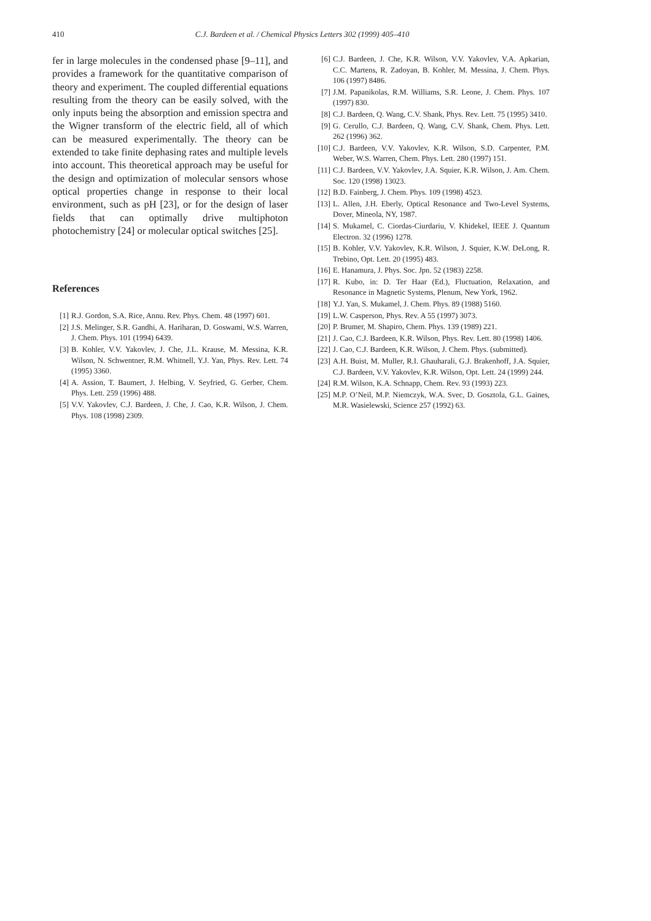410 C.J. Bardeen et al. / Chemical Physics Letters 302 (1999) 405–410
fer in large molecules in the condensed phase [9–11], and provides a framework for the quantitative comparison of theory and experiment. The coupled differential equations resulting from the theory can be easily solved, with the only inputs being the absorption and emission spectra and the Wigner transform of the electric field, all of which can be measured experimentally. The theory can be extended to take finite dephasing rates and multiple levels into account. This theoretical approach may be useful for the design and optimization of molecular sensors whose optical properties change in response to their local environment, such as pH [23], or for the design of laser fields that can optimally drive multiphoton photochemistry [24] or molecular optical switches [25].
References
[1] R.J. Gordon, S.A. Rice, Annu. Rev. Phys. Chem. 48 (1997) 601.
[2] J.S. Melinger, S.R. Gandhi, A. Hariharan, D. Goswami, W.S. Warren, J. Chem. Phys. 101 (1994) 6439.
[3] B. Kohler, V.V. Yakovlev, J. Che, J.L. Krause, M. Messina, K.R. Wilson, N. Schwentner, R.M. Whitnell, Y.J. Yan, Phys. Rev. Lett. 74 (1995) 3360.
[4] A. Assion, T. Baumert, J. Helbing, V. Seyfried, G. Gerber, Chem. Phys. Lett. 259 (1996) 488.
[5] V.V. Yakovlev, C.J. Bardeen, J. Che, J. Cao, K.R. Wilson, J. Chem. Phys. 108 (1998) 2309.
[6] C.J. Bardeen, J. Che, K.R. Wilson, V.V. Yakovlev, V.A. Apkarian, C.C. Martens, R. Zadoyan, B. Kohler, M. Messina, J. Chem. Phys. 106 (1997) 8486.
[7] J.M. Papanikolas, R.M. Williams, S.R. Leone, J. Chem. Phys. 107 (1997) 830.
[8] C.J. Bardeen, Q. Wang, C.V. Shank, Phys. Rev. Lett. 75 (1995) 3410.
[9] G. Cerullo, C.J. Bardeen, Q. Wang, C.V. Shank, Chem. Phys. Lett. 262 (1996) 362.
[10] C.J. Bardeen, V.V. Yakovlev, K.R. Wilson, S.D. Carpenter, P.M. Weber, W.S. Warren, Chem. Phys. Lett. 280 (1997) 151.
[11] C.J. Bardeen, V.V. Yakovlev, J.A. Squier, K.R. Wilson, J. Am. Chem. Soc. 120 (1998) 13023.
[12] B.D. Fainberg, J. Chem. Phys. 109 (1998) 4523.
[13] L. Allen, J.H. Eberly, Optical Resonance and Two-Level Systems, Dover, Mineola, NY, 1987.
[14] S. Mukamel, C. Ciordas-Ciurdariu, V. Khidekel, IEEE J. Quantum Electron. 32 (1996) 1278.
[15] B. Kohler, V.V. Yakovlev, K.R. Wilson, J. Squier, K.W. DeLong, R. Trebino, Opt. Lett. 20 (1995) 483.
[16] E. Hanamura, J. Phys. Soc. Jpn. 52 (1983) 2258.
[17] R. Kubo, in: D. Ter Haar (Ed.), Fluctuation, Relaxation, and Resonance in Magnetic Systems, Plenum, New York, 1962.
[18] Y.J. Yan, S. Mukamel, J. Chem. Phys. 89 (1988) 5160.
[19] L.W. Casperson, Phys. Rev. A 55 (1997) 3073.
[20] P. Brumer, M. Shapiro, Chem. Phys. 139 (1989) 221.
[21] J. Cao, C.J. Bardeen, K.R. Wilson, Phys. Rev. Lett. 80 (1998) 1406.
[22] J. Cao, C.J. Bardeen, K.R. Wilson, J. Chem. Phys. (submitted).
[23] A.H. Buist, M. Muller, R.I. Ghauharali, G.J. Brakenhoff, J.A. Squier, C.J. Bardeen, V.V. Yakovlev, K.R. Wilson, Opt. Lett. 24 (1999) 244.
[24] R.M. Wilson, K.A. Schnapp, Chem. Rev. 93 (1993) 223.
[25] M.P. O’Neil, M.P. Niemczyk, W.A. Svec, D. Gosztola, G.L. Gaines, M.R. Wasielewski, Science 257 (1992) 63.